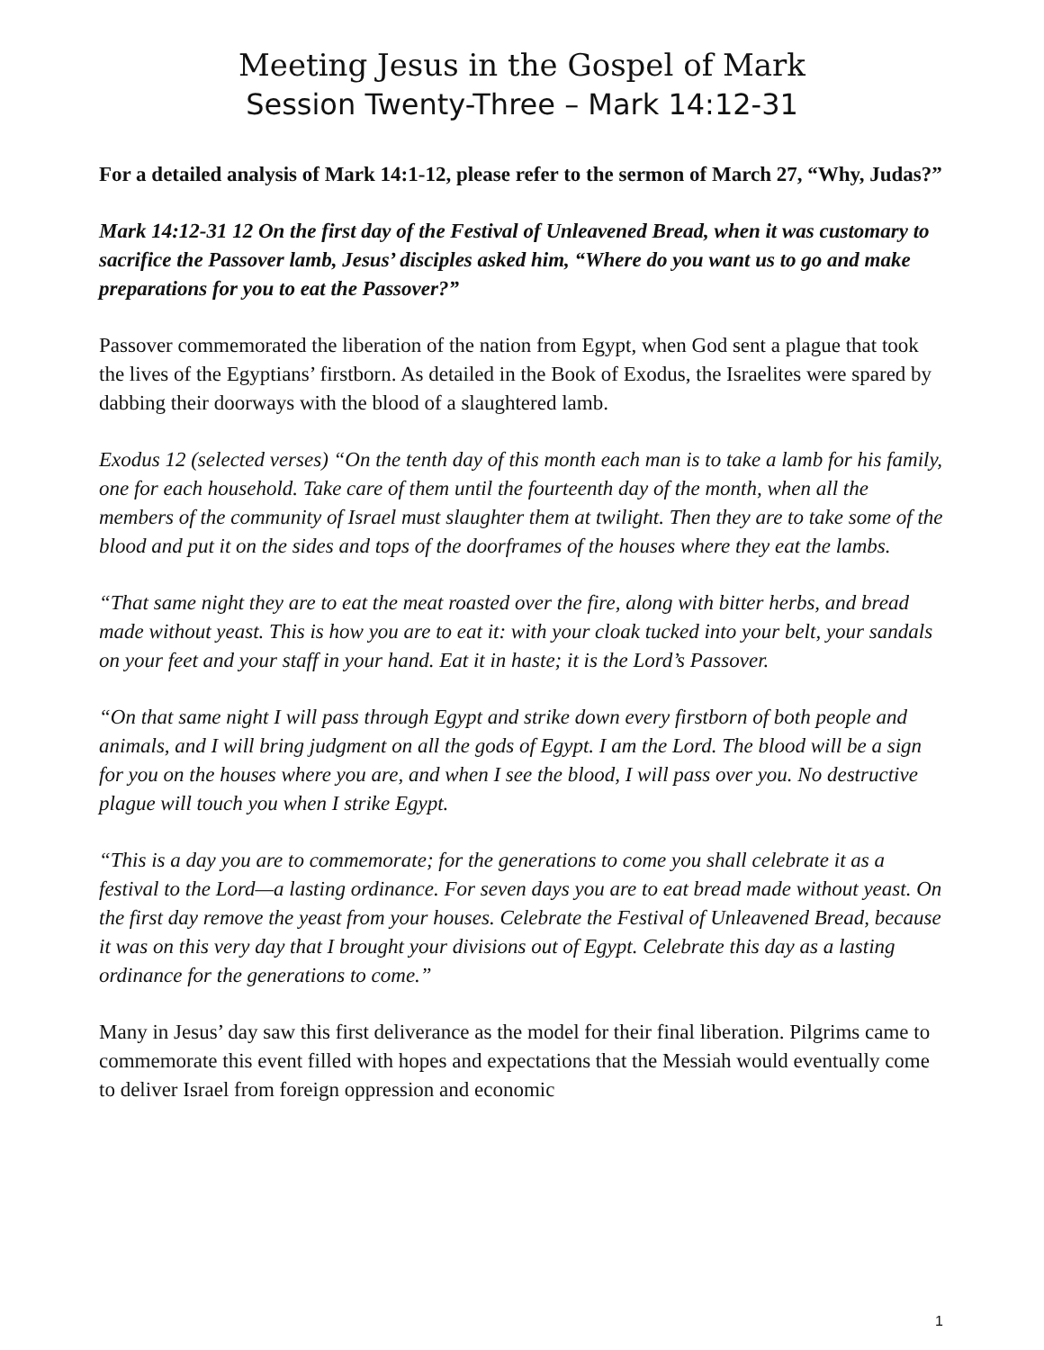Meeting Jesus in the Gospel of Mark
Session Twenty-Three – Mark 14:12-31
For a detailed analysis of Mark 14:1-12, please refer to the sermon of March 27, “Why, Judas?”
Mark 14:12-31 12 On the first day of the Festival of Unleavened Bread, when it was customary to sacrifice the Passover lamb, Jesus’ disciples asked him, “Where do you want us to go and make preparations for you to eat the Passover?”
Passover commemorated the liberation of the nation from Egypt, when God sent a plague that took the lives of the Egyptians’ firstborn. As detailed in the Book of Exodus, the Israelites were spared by dabbing their doorways with the blood of a slaughtered lamb.
Exodus 12 (selected verses) “On the tenth day of this month each man is to take a lamb for his family, one for each household. Take care of them until the fourteenth day of the month, when all the members of the community of Israel must slaughter them at twilight. Then they are to take some of the blood and put it on the sides and tops of the doorframes of the houses where they eat the lambs.
“That same night they are to eat the meat roasted over the fire, along with bitter herbs, and bread made without yeast. This is how you are to eat it: with your cloak tucked into your belt, your sandals on your feet and your staff in your hand. Eat it in haste; it is the Lord’s Passover.
“On that same night I will pass through Egypt and strike down every firstborn of both people and animals, and I will bring judgment on all the gods of Egypt. I am the Lord. The blood will be a sign for you on the houses where you are, and when I see the blood, I will pass over you. No destructive plague will touch you when I strike Egypt.
“This is a day you are to commemorate; for the generations to come you shall celebrate it as a festival to the Lord—a lasting ordinance. For seven days you are to eat bread made without yeast. On the first day remove the yeast from your houses. Celebrate the Festival of Unleavened Bread, because it was on this very day that I brought your divisions out of Egypt. Celebrate this day as a lasting ordinance for the generations to come.”
Many in Jesus’ day saw this first deliverance as the model for their final liberation. Pilgrims came to commemorate this event filled with hopes and expectations that the Messiah would eventually come to deliver Israel from foreign oppression and economic
1